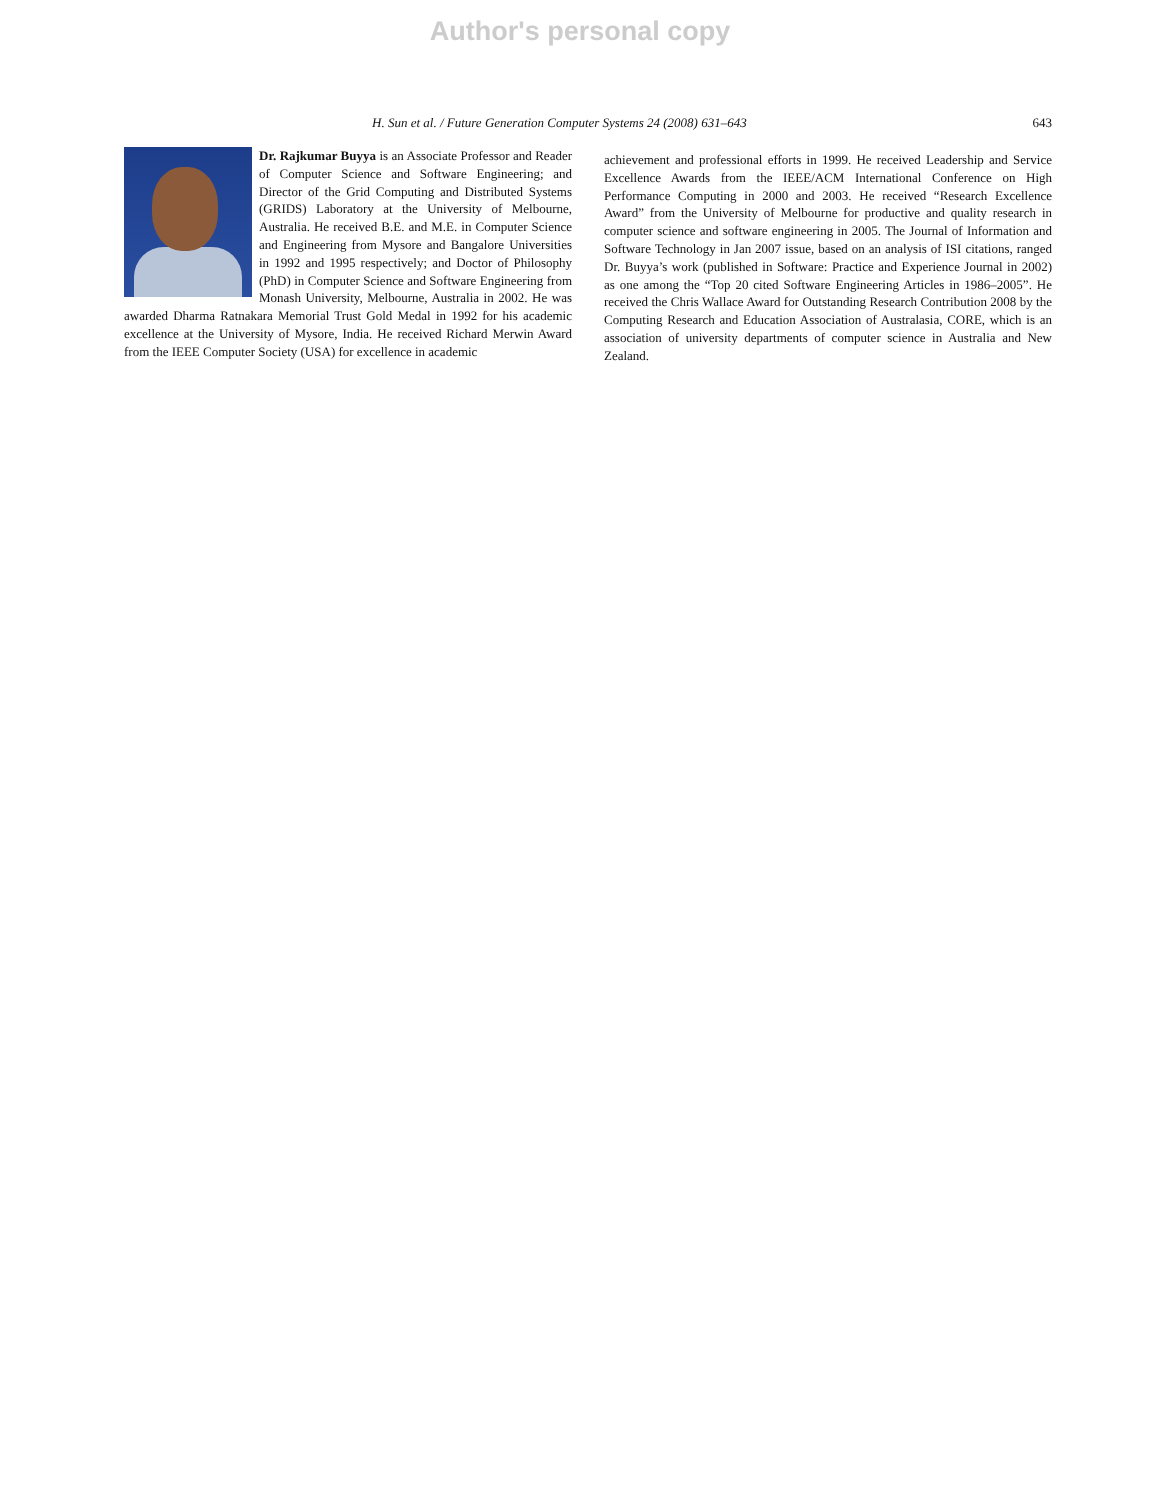Author's personal copy
H. Sun et al. / Future Generation Computer Systems 24 (2008) 631–643 643
Dr. Rajkumar Buyya is an Associate Professor and Reader of Computer Science and Software Engineering; and Director of the Grid Computing and Distributed Systems (GRIDS) Laboratory at the University of Melbourne, Australia. He received B.E. and M.E. in Computer Science and Engineering from Mysore and Bangalore Universities in 1992 and 1995 respectively; and Doctor of Philosophy (PhD) in Computer Science and Software Engineering from Monash University, Melbourne, Australia in 2002. He was awarded Dharma Ratnakara Memorial Trust Gold Medal in 1992 for his academic excellence at the University of Mysore, India. He received Richard Merwin Award from the IEEE Computer Society (USA) for excellence in academic
achievement and professional efforts in 1999. He received Leadership and Service Excellence Awards from the IEEE/ACM International Conference on High Performance Computing in 2000 and 2003. He received “Research Excellence Award” from the University of Melbourne for productive and quality research in computer science and software engineering in 2005. The Journal of Information and Software Technology in Jan 2007 issue, based on an analysis of ISI citations, ranged Dr. Buyya’s work (published in Software: Practice and Experience Journal in 2002) as one among the “Top 20 cited Software Engineering Articles in 1986–2005”. He received the Chris Wallace Award for Outstanding Research Contribution 2008 by the Computing Research and Education Association of Australasia, CORE, which is an association of university departments of computer science in Australia and New Zealand.